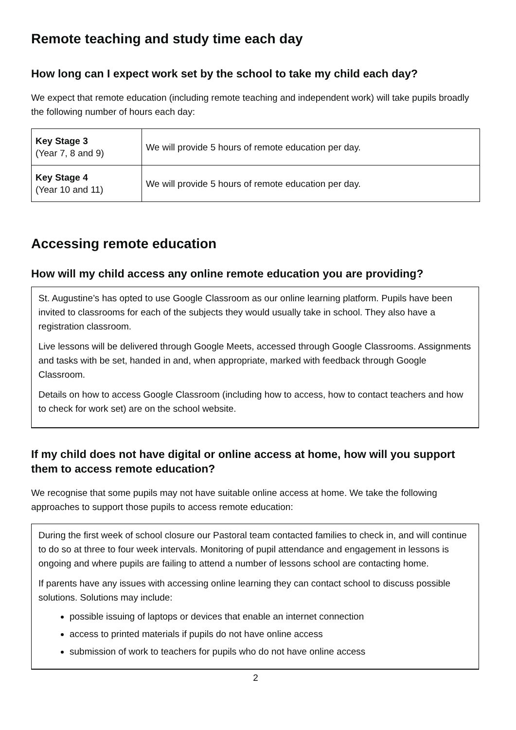Remote teaching and study time each day
How long can I expect work set by the school to take my child each day?
We expect that remote education (including remote teaching and independent work) will take pupils broadly the following number of hours each day:
| Key Stage 3 (Year 7, 8 and 9) | We will provide 5 hours of remote education per day. |
| Key Stage 4 (Year 10 and 11) | We will provide 5 hours of remote education per day. |
Accessing remote education
How will my child access any online remote education you are providing?
St. Augustine’s has opted to use Google Classroom as our online learning platform. Pupils have been invited to classrooms for each of the subjects they would usually take in school. They also have a registration classroom.
Live lessons will be delivered through Google Meets, accessed through Google Classrooms. Assignments and tasks with be set, handed in and, when appropriate, marked with feedback through Google Classroom.
Details on how to access Google Classroom (including how to access, how to contact teachers and how to check for work set) are on the school website.
If my child does not have digital or online access at home, how will you support them to access remote education?
We recognise that some pupils may not have suitable online access at home. We take the following approaches to support those pupils to access remote education:
During the first week of school closure our Pastoral team contacted families to check in, and will continue to do so at three to four week intervals. Monitoring of pupil attendance and engagement in lessons is ongoing and where pupils are failing to attend a number of lessons school are contacting home.
If parents have any issues with accessing online learning they can contact school to discuss possible solutions. Solutions may include:
possible issuing of laptops or devices that enable an internet connection
access to printed materials if pupils do not have online access
submission of work to teachers for pupils who do not have online access
2